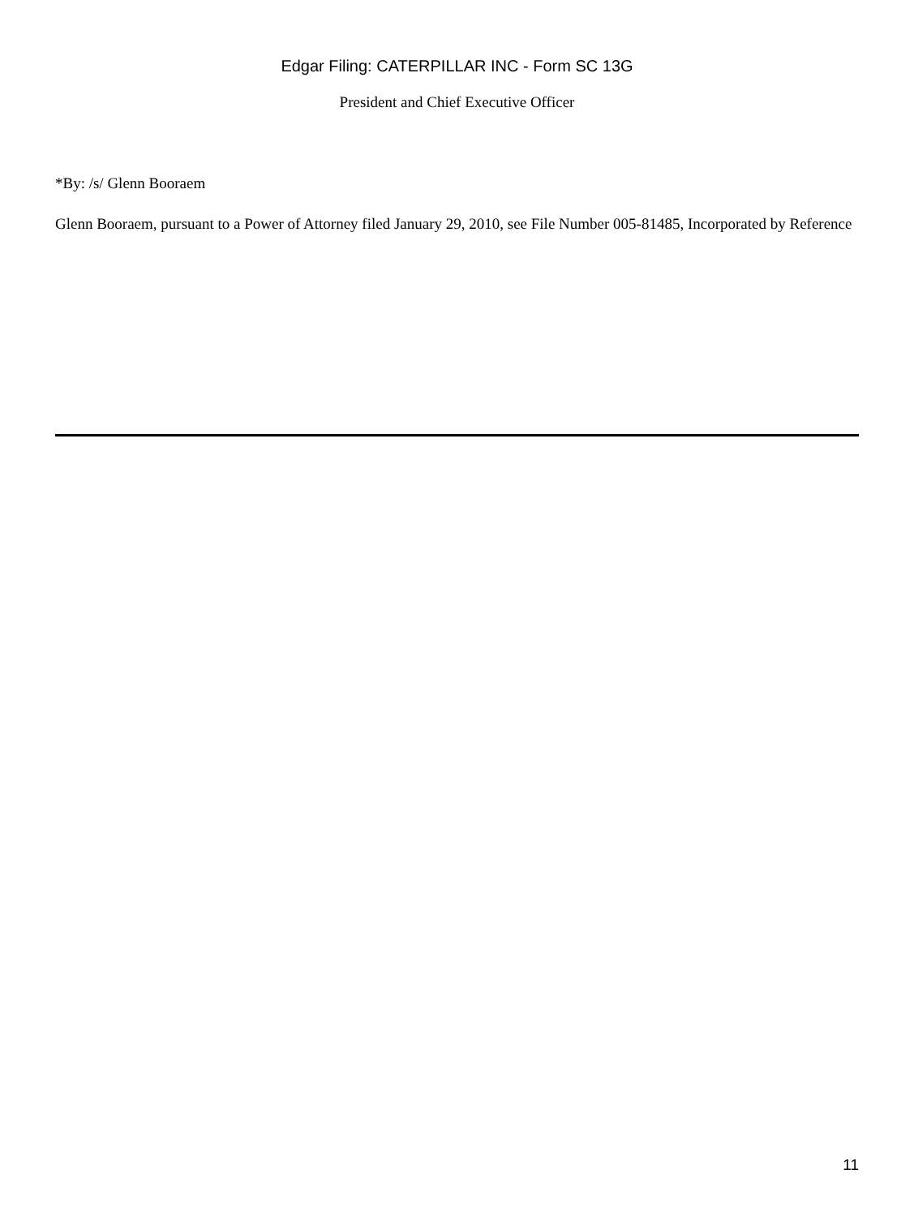Edgar Filing: CATERPILLAR INC - Form SC 13G
President and Chief Executive Officer
*By: /s/ Glenn Booraem
Glenn Booraem, pursuant to a Power of Attorney filed January 29, 2010, see File Number 005-81485, Incorporated by Reference
11